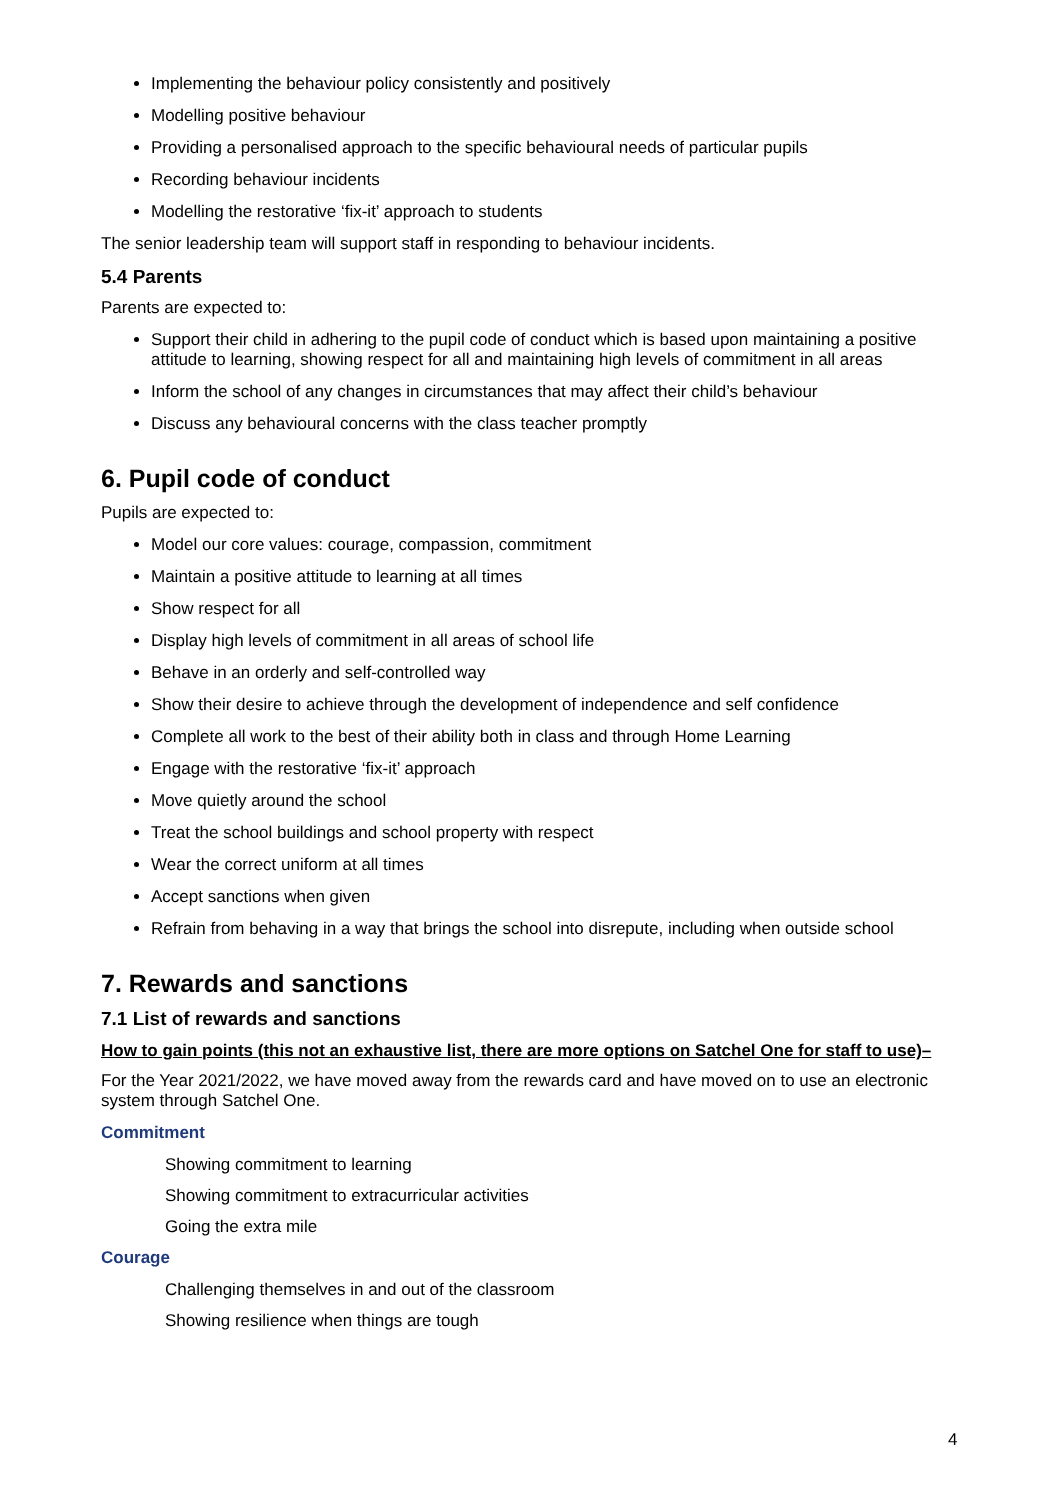Implementing the behaviour policy consistently and positively
Modelling positive behaviour
Providing a personalised approach to the specific behavioural needs of particular pupils
Recording behaviour incidents
Modelling the restorative ‘fix-it’ approach to students
The senior leadership team will support staff in responding to behaviour incidents.
5.4 Parents
Parents are expected to:
Support their child in adhering to the pupil code of conduct which is based upon maintaining a positive attitude to learning, showing respect for all and maintaining high levels of commitment in all areas
Inform the school of any changes in circumstances that may affect their child’s behaviour
Discuss any behavioural concerns with the class teacher promptly
6. Pupil code of conduct
Pupils are expected to:
Model our core values: courage, compassion, commitment
Maintain a positive attitude to learning at all times
Show respect for all
Display high levels of commitment in all areas of school life
Behave in an orderly and self-controlled way
Show their desire to achieve through the development of independence and self confidence
Complete all work to the best of their ability both in class and through Home Learning
Engage with the restorative ‘fix-it’ approach
Move quietly around the school
Treat the school buildings and school property with respect
Wear the correct uniform at all times
Accept sanctions when given
Refrain from behaving in a way that brings the school into disrepute, including when outside school
7. Rewards and sanctions
7.1 List of rewards and sanctions
How to gain points (this not an exhaustive list, there are more options on Satchel One for staff to use)–
For the Year 2021/2022, we have moved away from the rewards card and have moved on to use an electronic system through Satchel One.
Commitment
Showing commitment to learning
Showing commitment to extracurricular activities
Going the extra mile
Courage
Challenging themselves in and out of the classroom
Showing resilience when things are tough
4